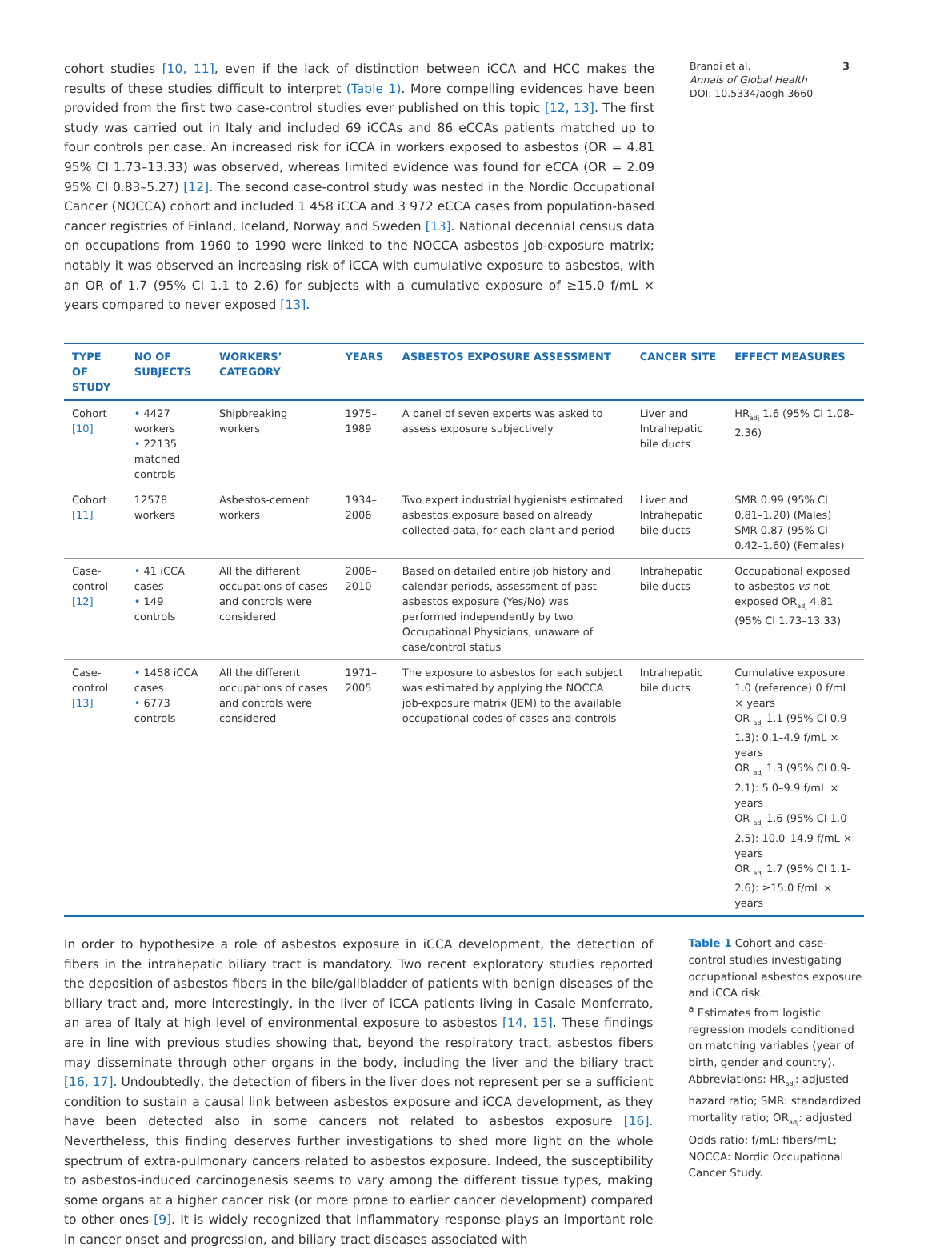cohort studies [10, 11], even if the lack of distinction between iCCA and HCC makes the results of these studies difficult to interpret (Table 1). More compelling evidences have been provided from the first two case-control studies ever published on this topic [12, 13]. The first study was carried out in Italy and included 69 iCCAs and 86 eCCAs patients matched up to four controls per case. An increased risk for iCCA in workers exposed to asbestos (OR = 4.81 95% CI 1.73–13.33) was observed, whereas limited evidence was found for eCCA (OR = 2.09 95% CI 0.83–5.27) [12]. The second case-control study was nested in the Nordic Occupational Cancer (NOCCA) cohort and included 1 458 iCCA and 3 972 eCCA cases from population-based cancer registries of Finland, Iceland, Norway and Sweden [13]. National decennial census data on occupations from 1960 to 1990 were linked to the NOCCA asbestos job-exposure matrix; notably it was observed an increasing risk of iCCA with cumulative exposure to asbestos, with an OR of 1.7 (95% CI 1.1 to 2.6) for subjects with a cumulative exposure of ≥15.0 f/mL × years compared to never exposed [13].
Brandi et al. 3
Annals of Global Health
DOI: 10.5334/aogh.3660
| TYPE OF STUDY | NO OF SUBJECTS | WORKERS’ CATEGORY | YEARS | ASBESTOS EXPOSURE ASSESSMENT | CANCER SITE | EFFECT MEASURES |
| --- | --- | --- | --- | --- | --- | --- |
| Cohort [10] | • 4427 workers • 22135 matched controls | Shipbreaking workers | 1975–1989 | A panel of seven experts was asked to assess exposure subjectively | Liver and Intrahepatic bile ducts | HR<sub>adj</sub> 1.6 (95% CI 1.08-2.36) |
| Cohort [11] | 12578 workers | Asbestos-cement workers | 1934–2006 | Two expert industrial hygienists estimated asbestos exposure based on already collected data, for each plant and period | Liver and Intrahepatic bile ducts | SMR 0.99 (95% CI 0.81–1.20) (Males) SMR 0.87 (95% CI 0.42–1.60) (Females) |
| Case-control [12] | • 41 iCCA cases • 149 controls | All the different occupations of cases and controls were considered | 2006–2010 | Based on detailed entire job history and calendar periods, assessment of past asbestos exposure (Yes/No) was performed independently by two Occupational Physicians, unaware of case/control status | Intrahepatic bile ducts | Occupational exposed to asbestos vs not exposed OR<sub>adj</sub> 4.81 (95% CI 1.73–13.33) |
| Case-control [13] | • 1458 iCCA cases • 6773 controls | All the different occupations of cases and controls were considered | 1971–2005 | The exposure to asbestos for each subject was estimated by applying the NOCCA job-exposure matrix (JEM) to the available occupational codes of cases and controls | Intrahepatic bile ducts | Cumulative exposure 1.0 (reference):0 f/mL × years OR <sub>adj</sub> 1.1 (95% CI 0.9-1.3): 0.1–4.9 f/mL × years OR <sub>adj</sub> 1.3 (95% CI 0.9-2.1): 5.0–9.9 f/mL × years OR <sub>adj</sub> 1.6 (95% CI 1.0-2.5): 10.0–14.9 f/mL × years OR <sub>adj</sub> 1.7 (95% CI 1.1-2.6): ≥15.0 f/mL × years |
In order to hypothesize a role of asbestos exposure in iCCA development, the detection of fibers in the intrahepatic biliary tract is mandatory. Two recent exploratory studies reported the deposition of asbestos fibers in the bile/gallbladder of patients with benign diseases of the biliary tract and, more interestingly, in the liver of iCCA patients living in Casale Monferrato, an area of Italy at high level of environmental exposure to asbestos [14, 15]. These findings are in line with previous studies showing that, beyond the respiratory tract, asbestos fibers may disseminate through other organs in the body, including the liver and the biliary tract [16, 17]. Undoubtedly, the detection of fibers in the liver does not represent per se a sufficient condition to sustain a causal link between asbestos exposure and iCCA development, as they have been detected also in some cancers not related to asbestos exposure [16]. Nevertheless, this finding deserves further investigations to shed more light on the whole spectrum of extra-pulmonary cancers related to asbestos exposure. Indeed, the susceptibility to asbestos-induced carcinogenesis seems to vary among the different tissue types, making some organs at a higher cancer risk (or more prone to earlier cancer development) compared to other ones [9]. It is widely recognized that inflammatory response plays an important role in cancer onset and progression, and biliary tract diseases associated with
Table 1 Cohort and case-control studies investigating occupational asbestos exposure and iCCA risk.
<sup>a</sup> Estimates from logistic regression models conditioned on matching variables (year of birth, gender and country). Abbreviations: HR<sub>adj</sub>: adjusted hazard ratio; SMR: standardized mortality ratio; OR<sub>adj</sub>: adjusted Odds ratio; f/mL: fibers/mL; NOCCA: Nordic Occupational Cancer Study.